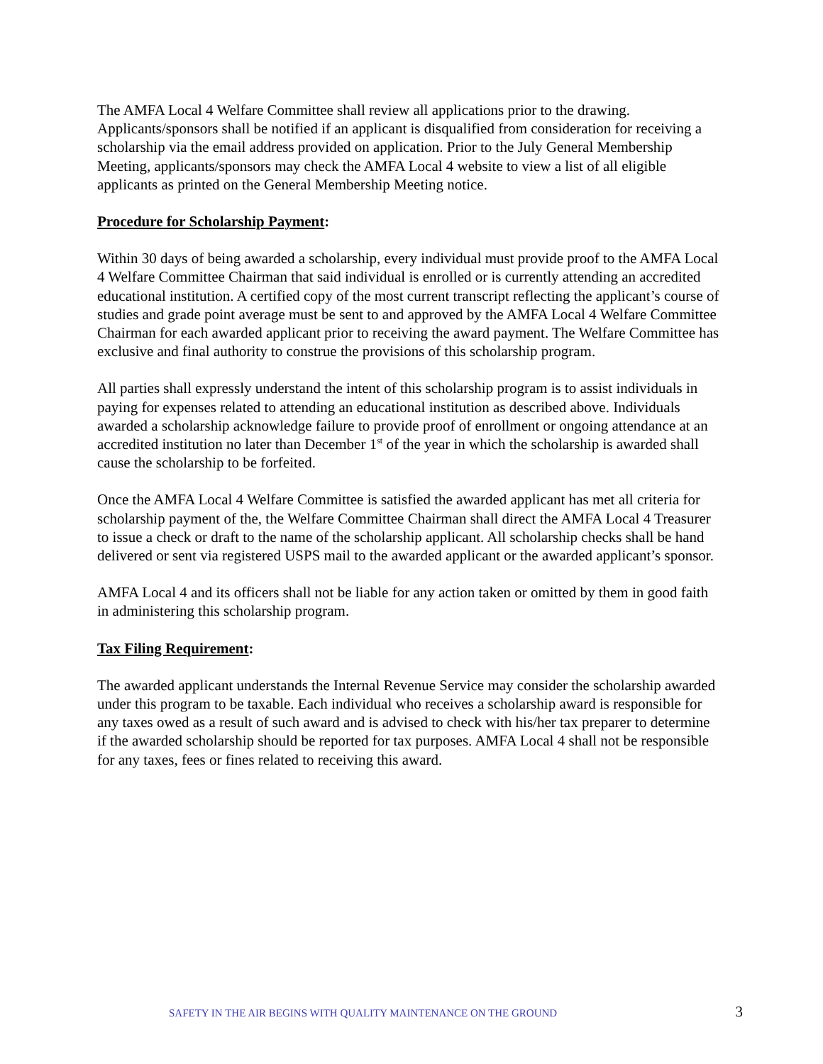The AMFA Local 4 Welfare Committee shall review all applications prior to the drawing. Applicants/sponsors shall be notified if an applicant is disqualified from consideration for receiving a scholarship via the email address provided on application. Prior to the July General Membership Meeting, applicants/sponsors may check the AMFA Local 4 website to view a list of all eligible applicants as printed on the General Membership Meeting notice.
Procedure for Scholarship Payment:
Within 30 days of being awarded a scholarship, every individual must provide proof to the AMFA Local 4 Welfare Committee Chairman that said individual is enrolled or is currently attending an accredited educational institution. A certified copy of the most current transcript reflecting the applicant’s course of studies and grade point average must be sent to and approved by the AMFA Local 4 Welfare Committee Chairman for each awarded applicant prior to receiving the award payment. The Welfare Committee has exclusive and final authority to construe the provisions of this scholarship program.
All parties shall expressly understand the intent of this scholarship program is to assist individuals in paying for expenses related to attending an educational institution as described above. Individuals awarded a scholarship acknowledge failure to provide proof of enrollment or ongoing attendance at an accredited institution no later than December 1<sup>st</sup> of the year in which the scholarship is awarded shall cause the scholarship to be forfeited.
Once the AMFA Local 4 Welfare Committee is satisfied the awarded applicant has met all criteria for scholarship payment of the, the Welfare Committee Chairman shall direct the AMFA Local 4 Treasurer to issue a check or draft to the name of the scholarship applicant. All scholarship checks shall be hand delivered or sent via registered USPS mail to the awarded applicant or the awarded applicant’s sponsor.
AMFA Local 4 and its officers shall not be liable for any action taken or omitted by them in good faith in administering this scholarship program.
Tax Filing Requirement:
The awarded applicant understands the Internal Revenue Service may consider the scholarship awarded under this program to be taxable. Each individual who receives a scholarship award is responsible for any taxes owed as a result of such award and is advised to check with his/her tax preparer to determine if the awarded scholarship should be reported for tax purposes. AMFA Local 4 shall not be responsible for any taxes, fees or fines related to receiving this award.
SAFETY IN THE AIR BEGINS WITH QUALITY MAINTENANCE ON THE GROUND 3